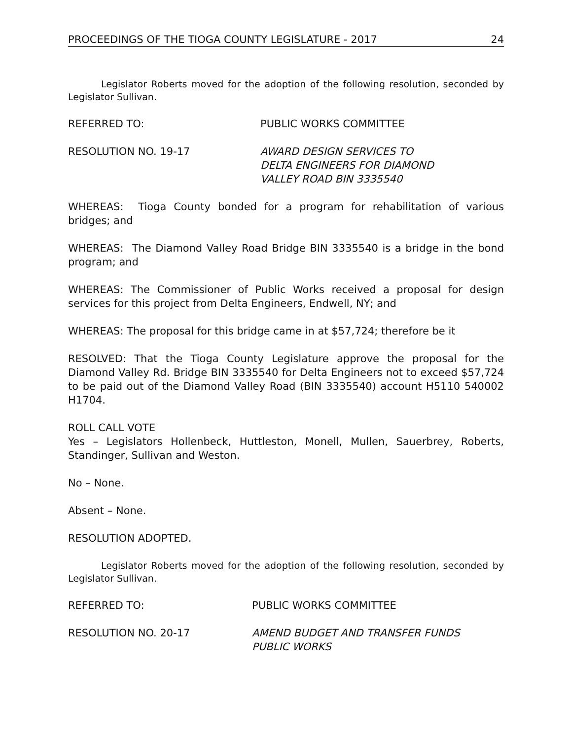PROCEEDINGS OF THE TIOGA COUNTY LEGISLATURE - 2017 24
Legislator Roberts moved for the adoption of the following resolution, seconded by Legislator Sullivan.
REFERRED TO: PUBLIC WORKS COMMITTEE
RESOLUTION NO. 19-17 AWARD DESIGN SERVICES TO
DELTA ENGINEERS FOR DIAMOND
VALLEY ROAD BIN 3335540
WHEREAS: Tioga County bonded for a program for rehabilitation of various bridges; and
WHEREAS: The Diamond Valley Road Bridge BIN 3335540 is a bridge in the bond program; and
WHEREAS: The Commissioner of Public Works received a proposal for design services for this project from Delta Engineers, Endwell, NY; and
WHEREAS: The proposal for this bridge came in at $57,724; therefore be it
RESOLVED: That the Tioga County Legislature approve the proposal for the Diamond Valley Rd. Bridge BIN 3335540 for Delta Engineers not to exceed $57,724 to be paid out of the Diamond Valley Road (BIN 3335540) account H5110 540002 H1704.
ROLL CALL VOTE
Yes – Legislators Hollenbeck, Huttleston, Monell, Mullen, Sauerbrey, Roberts, Standinger, Sullivan and Weston.
No – None.
Absent – None.
RESOLUTION ADOPTED.
Legislator Roberts moved for the adoption of the following resolution, seconded by Legislator Sullivan.
REFERRED TO: PUBLIC WORKS COMMITTEE
RESOLUTION NO. 20-17 AMEND BUDGET AND TRANSFER FUNDS
PUBLIC WORKS